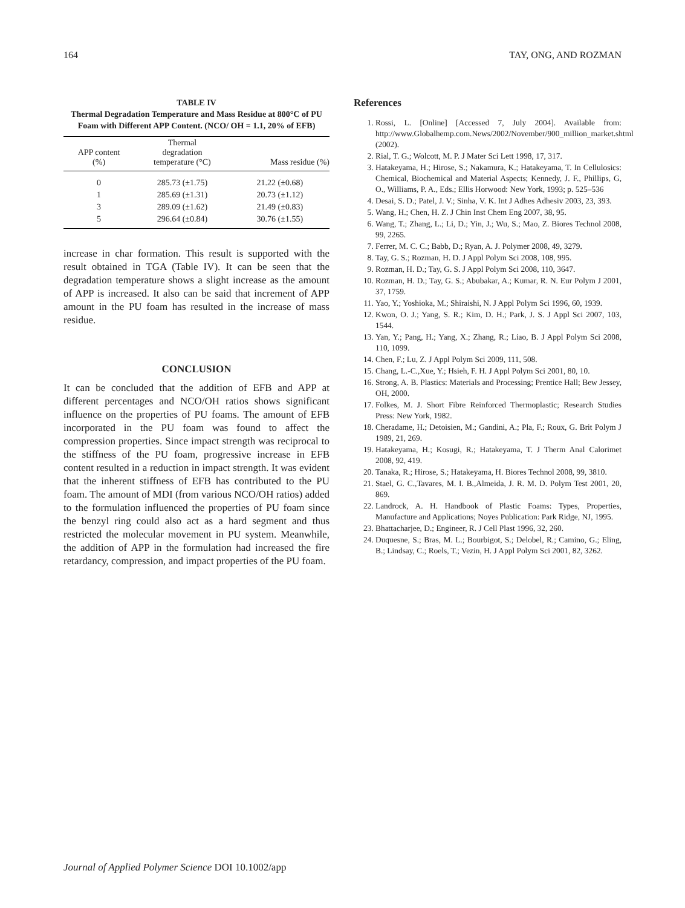164 TAY, ONG, AND ROZMAN
TABLE IV
Thermal Degradation Temperature and Mass Residue at 800°C of PU Foam with Different APP Content. (NCO/ OH = 1.1, 20% of EFB)
| APP content (%) | Thermal degradation temperature (°C) | Mass residue (%) |
| --- | --- | --- |
| 0 | 285.73 (±1.75) | 21.22 (±0.68) |
| 1 | 285.69 (±1.31) | 20.73 (±1.12) |
| 3 | 289.09 (±1.62) | 21.49 (±0.83) |
| 5 | 296.64 (±0.84) | 30.76 (±1.55) |
increase in char formation. This result is supported with the result obtained in TGA (Table IV). It can be seen that the degradation temperature shows a slight increase as the amount of APP is increased. It also can be said that increment of APP amount in the PU foam has resulted in the increase of mass residue.
CONCLUSION
It can be concluded that the addition of EFB and APP at different percentages and NCO/OH ratios shows significant influence on the properties of PU foams. The amount of EFB incorporated in the PU foam was found to affect the compression properties. Since impact strength was reciprocal to the stiffness of the PU foam, progressive increase in EFB content resulted in a reduction in impact strength. It was evident that the inherent stiffness of EFB has contributed to the PU foam. The amount of MDI (from various NCO/OH ratios) added to the formulation influenced the properties of PU foam since the benzyl ring could also act as a hard segment and thus restricted the molecular movement in PU system. Meanwhile, the addition of APP in the formulation had increased the fire retardancy, compression, and impact properties of the PU foam.
References
1. Rossi, L. [Online] [Accessed 7, July 2004]. Available from: http://www.Globalhemp.com.News/2002/November/900_million_market.shtml (2002).
2. Rial, T. G.; Wolcott, M. P. J Mater Sci Lett 1998, 17, 317.
3. Hatakeyama, H.; Hirose, S.; Nakamura, K.; Hatakeyama, T. In Cellulosics: Chemical, Biochemical and Material Aspects; Kennedy, J. F., Phillips, G, O., Williams, P. A., Eds.; Ellis Horwood: New York, 1993; p. 525–536
4. Desai, S. D.; Patel, J. V.; Sinha, V. K. Int J Adhes Adhesiv 2003, 23, 393.
5. Wang, H.; Chen, H. Z. J Chin Inst Chem Eng 2007, 38, 95.
6. Wang, T.; Zhang, L.; Li, D.; Yin, J.; Wu, S.; Mao, Z. Biores Technol 2008, 99, 2265.
7. Ferrer, M. C. C.; Babb, D.; Ryan, A. J. Polymer 2008, 49, 3279.
8. Tay, G. S.; Rozman, H. D. J Appl Polym Sci 2008, 108, 995.
9. Rozman, H. D.; Tay, G. S. J Appl Polym Sci 2008, 110, 3647.
10. Rozman, H. D.; Tay, G. S.; Abubakar, A.; Kumar, R. N. Eur Polym J 2001, 37, 1759.
11. Yao, Y.; Yoshioka, M.; Shiraishi, N. J Appl Polym Sci 1996, 60, 1939.
12. Kwon, O. J.; Yang, S. R.; Kim, D. H.; Park, J. S. J Appl Sci 2007, 103, 1544.
13. Yan, Y.; Pang, H.; Yang, X.; Zhang, R.; Liao, B. J Appl Polym Sci 2008, 110, 1099.
14. Chen, F.; Lu, Z. J Appl Polym Sci 2009, 111, 508.
15. Chang, L.-C.,Xue, Y.; Hsieh, F. H. J Appl Polym Sci 2001, 80, 10.
16. Strong, A. B. Plastics: Materials and Processing; Prentice Hall; Bew Jessey, OH, 2000.
17. Folkes, M. J. Short Fibre Reinforced Thermoplastic; Research Studies Press: New York, 1982.
18. Cheradame, H.; Detoisien, M.; Gandini, A.; Pla, F.; Roux, G. Brit Polym J 1989, 21, 269.
19. Hatakeyama, H.; Kosugi, R.; Hatakeyama, T. J Therm Anal Calorimet 2008, 92, 419.
20. Tanaka, R.; Hirose, S.; Hatakeyama, H. Biores Technol 2008, 99, 3810.
21. Stael, G. C.,Tavares, M. I. B.,Almeida, J. R. M. D. Polym Test 2001, 20, 869.
22. Landrock, A. H. Handbook of Plastic Foams: Types, Properties, Manufacture and Applications; Noyes Publication: Park Ridge, NJ, 1995.
23. Bhattacharjee, D.; Engineer, R. J Cell Plast 1996, 32, 260.
24. Duquesne, S.; Bras, M. L.; Bourbigot, S.; Delobel, R.; Camino, G.; Eling, B.; Lindsay, C.; Roels, T.; Vezin, H. J Appl Polym Sci 2001, 82, 3262.
Journal of Applied Polymer Science DOI 10.1002/app